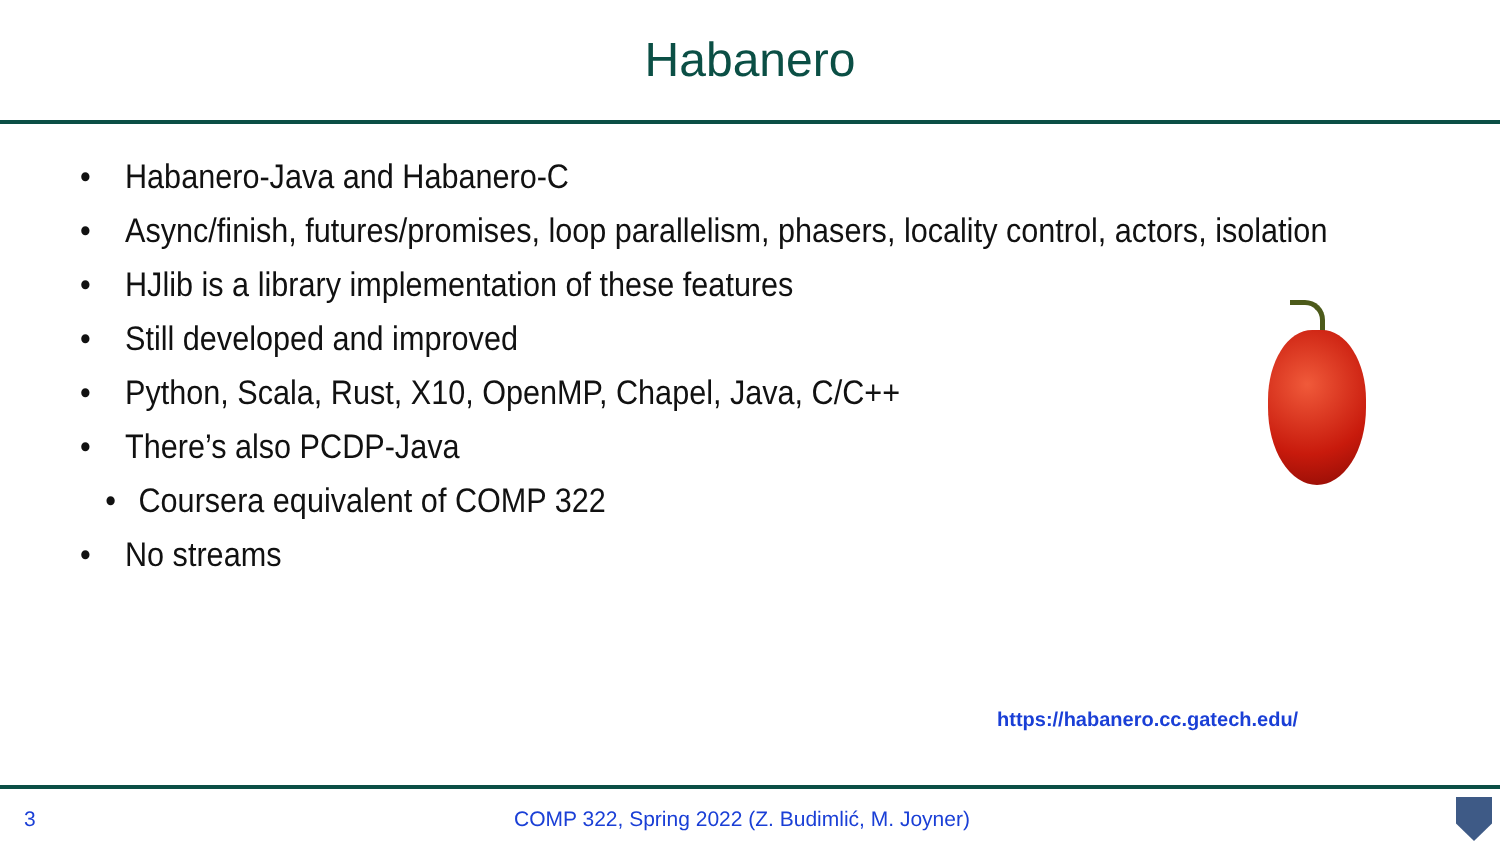Habanero
• Habanero-Java and Habanero-C
• Async/finish, futures/promises, loop parallelism, phasers, locality control, actors, isolation
• HJlib is a library implementation of these features
• Still developed and improved
• Python, Scala, Rust, X10, OpenMP, Chapel, Java, C/C++
• There’s also PCDP-Java
• Coursera equivalent of COMP 322
• No streams
https://habanero.cc.gatech.edu/
3 COMP 322, Spring 2022 (Z. Budimlić, M. Joyner)